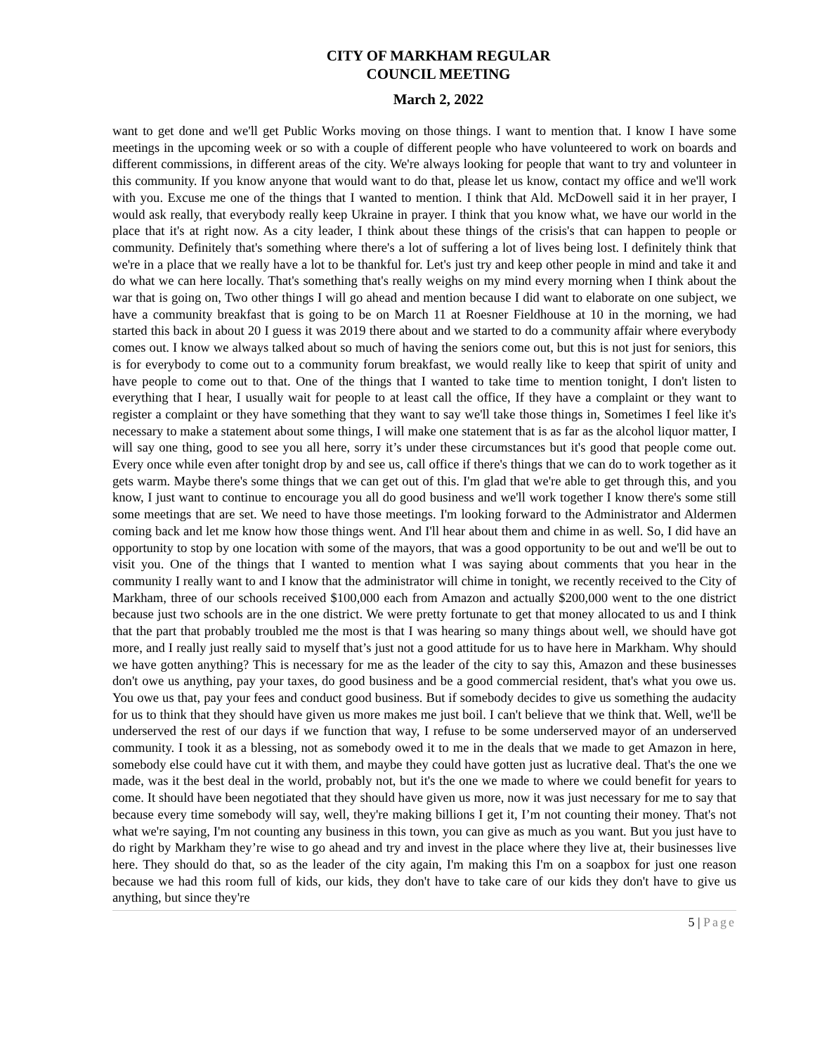CITY OF MARKHAM REGULAR
COUNCIL MEETING
March 2, 2022
want to get done and we'll get Public Works moving on those things. I want to mention that. I know I have some meetings in the upcoming week or so with a couple of different people who have volunteered to work on boards and different commissions, in different areas of the city. We're always looking for people that want to try and volunteer in this community. If you know anyone that would want to do that, please let us know, contact my office and we'll work with you. Excuse me one of the things that I wanted to mention. I think that Ald. McDowell said it in her prayer, I would ask really, that everybody really keep Ukraine in prayer. I think that you know what, we have our world in the place that it's at right now. As a city leader, I think about these things of the crisis's that can happen to people or community. Definitely that's something where there's a lot of suffering a lot of lives being lost. I definitely think that we're in a place that we really have a lot to be thankful for. Let's just try and keep other people in mind and take it and do what we can here locally. That's something that's really weighs on my mind every morning when I think about the war that is going on, Two other things I will go ahead and mention because I did want to elaborate on one subject, we have a community breakfast that is going to be on March 11 at Roesner Fieldhouse at 10 in the morning, we had started this back in about 20 I guess it was 2019 there about and we started to do a community affair where everybody comes out. I know we always talked about so much of having the seniors come out, but this is not just for seniors, this is for everybody to come out to a community forum breakfast, we would really like to keep that spirit of unity and have people to come out to that. One of the things that I wanted to take time to mention tonight, I don't listen to everything that I hear, I usually wait for people to at least call the office, If they have a complaint or they want to register a complaint or they have something that they want to say we'll take those things in, Sometimes I feel like it's necessary to make a statement about some things, I will make one statement that is as far as the alcohol liquor matter, I will say one thing, good to see you all here, sorry it’s under these circumstances but it's good that people come out. Every once while even after tonight drop by and see us, call office if there's things that we can do to work together as it gets warm. Maybe there's some things that we can get out of this. I'm glad that we're able to get through this, and you know, I just want to continue to encourage you all do good business and we'll work together I know there's some still some meetings that are set. We need to have those meetings. I'm looking forward to the Administrator and Aldermen coming back and let me know how those things went. And I'll hear about them and chime in as well. So, I did have an opportunity to stop by one location with some of the mayors, that was a good opportunity to be out and we'll be out to visit you. One of the things that I wanted to mention what I was saying about comments that you hear in the community I really want to and I know that the administrator will chime in tonight, we recently received to the City of Markham, three of our schools received $100,000 each from Amazon and actually $200,000 went to the one district because just two schools are in the one district. We were pretty fortunate to get that money allocated to us and I think that the part that probably troubled me the most is that I was hearing so many things about well, we should have got more, and I really just really said to myself that’s just not a good attitude for us to have here in Markham. Why should we have gotten anything? This is necessary for me as the leader of the city to say this, Amazon and these businesses don't owe us anything, pay your taxes, do good business and be a good commercial resident, that's what you owe us. You owe us that, pay your fees and conduct good business. But if somebody decides to give us something the audacity for us to think that they should have given us more makes me just boil. I can't believe that we think that. Well, we'll be underserved the rest of our days if we function that way, I refuse to be some underserved mayor of an underserved community. I took it as a blessing, not as somebody owed it to me in the deals that we made to get Amazon in here, somebody else could have cut it with them, and maybe they could have gotten just as lucrative deal. That's the one we made, was it the best deal in the world, probably not, but it's the one we made to where we could benefit for years to come. It should have been negotiated that they should have given us more, now it was just necessary for me to say that because every time somebody will say, well, they're making billions I get it, I’m not counting their money. That's not what we're saying, I'm not counting any business in this town, you can give as much as you want. But you just have to do right by Markham they’re wise to go ahead and try and invest in the place where they live at, their businesses live here. They should do that, so as the leader of the city again, I'm making this I'm on a soapbox for just one reason because we had this room full of kids, our kids, they don't have to take care of our kids they don't have to give us anything, but since they're
5 | Page